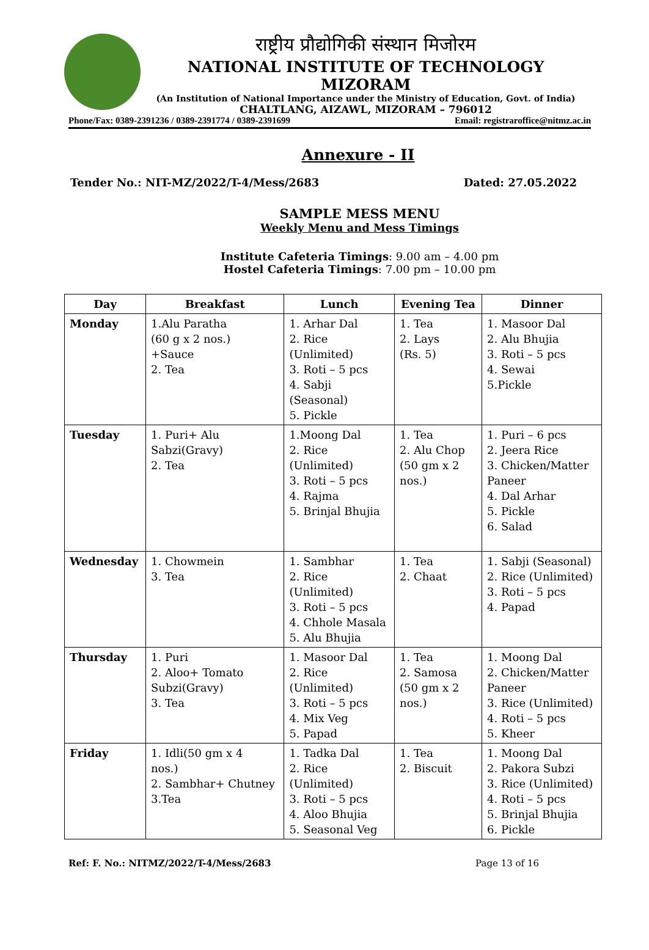राष्ट्रीय प्रौद्योगिकी संस्थान मिजोरम
NATIONAL INSTITUTE OF TECHNOLOGY MIZORAM
(An Institution of National Importance under the Ministry of Education, Govt. of India)
CHALTLANG, AIZAWL, MIZORAM – 796012
Phone/Fax: 0389-2391236 / 0389-2391774 / 0389-2391699 Email: registraroffice@nitmz.ac.in
Annexure - II
Tender No.: NIT-MZ/2022/T-4/Mess/2683 Dated: 27.05.2022
SAMPLE MESS MENU
Weekly Menu and Mess Timings
Institute Cafeteria Timings: 9.00 am – 4.00 pm
Hostel Cafeteria Timings: 7.00 pm – 10.00 pm
| Day | Breakfast | Lunch | Evening Tea | Dinner |
| --- | --- | --- | --- | --- |
| Monday | 1.Alu Paratha (60 g x 2 nos.) +Sauce 2. Tea | 1. Arhar Dal 2. Rice (Unlimited) 3. Roti – 5 pcs 4. Sabji (Seasonal) 5. Pickle | 1. Tea 2. Lays (Rs. 5) | 1. Masoor Dal 2. Alu Bhujia 3. Roti – 5 pcs 4. Sewai 5.Pickle |
| Tuesday | 1. Puri+ Alu Sabzi(Gravy) 2. Tea | 1.Moong Dal 2. Rice (Unlimited) 3. Roti – 5 pcs 4. Rajma 5. Brinjal Bhujia | 1. Tea 2. Alu Chop (50 gm x 2 nos.) | 1. Puri – 6 pcs 2. Jeera Rice 3. Chicken/Matter Paneer 4. Dal Arhar 5. Pickle 6. Salad |
| Wednesday | 1. Chowmein 3. Tea | 1. Sambhar 2. Rice (Unlimited) 3. Roti – 5 pcs 4. Chhole Masala 5. Alu Bhujia | 1. Tea 2. Chaat | 1. Sabji (Seasonal) 2. Rice (Unlimited) 3. Roti – 5 pcs 4. Papad |
| Thursday | 1. Puri 2. Aloo+ Tomato Subzi(Gravy) 3. Tea | 1. Masoor Dal 2. Rice (Unlimited) 3. Roti – 5 pcs 4. Mix Veg 5. Papad | 1. Tea 2. Samosa (50 gm x 2 nos.) | 1. Moong Dal 2. Chicken/Matter Paneer 3. Rice (Unlimited) 4. Roti – 5 pcs 5. Kheer |
| Friday | 1. Idli(50 gm x 4 nos.) 2. Sambhar+ Chutney 3.Tea | 1. Tadka Dal 2. Rice (Unlimited) 3. Roti – 5 pcs 4. Aloo Bhujia 5. Seasonal Veg | 1. Tea 2. Biscuit | 1. Moong Dal 2. Pakora Subzi 3. Rice (Unlimited) 4. Roti – 5 pcs 5. Brinjal Bhujia 6. Pickle |
Ref: F. No.: NITMZ/2022/T-4/Mess/2683 Page 13 of 16